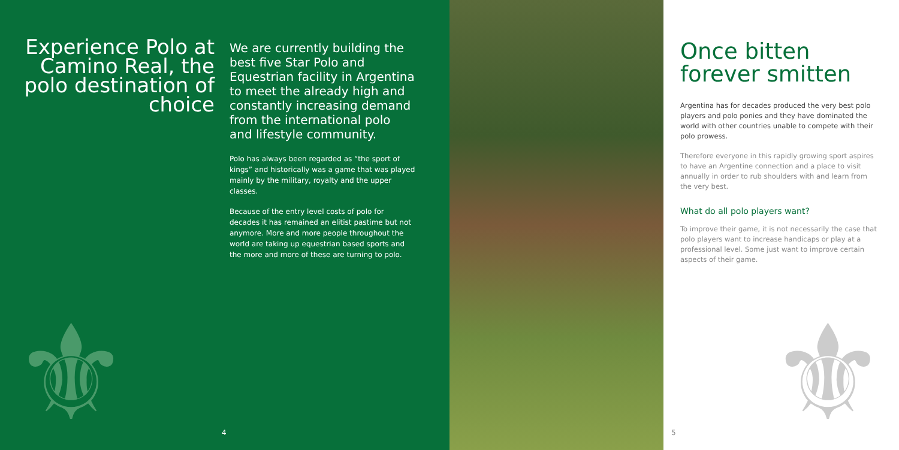Experience Polo at Camino Real, the polo destination of choice
We are currently building the best five Star Polo and Equestrian facility in Argentina to meet the already high and constantly increasing demand from the international polo and lifestyle community.
Polo has always been regarded as “the sport of kings” and historically was a game that was played mainly by the military, royalty and the upper classes.
Because of the entry level costs of polo for decades it has remained an elitist pastime but not anymore. More and more people throughout the world are taking up equestrian based sports and the more and more of these are turning to polo.
⚜ 4
Once bitten forever smitten
Argentina has for decades produced the very best polo players and polo ponies and they have dominated the world with other countries unable to compete with their polo prowess.
Therefore everyone in this rapidly growing sport aspires to have an Argentine connection and a place to visit annually in order to rub shoulders with and learn from the very best.
What do all polo players want?
To improve their game, it is not necessarily the case that polo players want to increase handicaps or play at a professional level. Some just want to improve certain aspects of their game.
⚜ 5